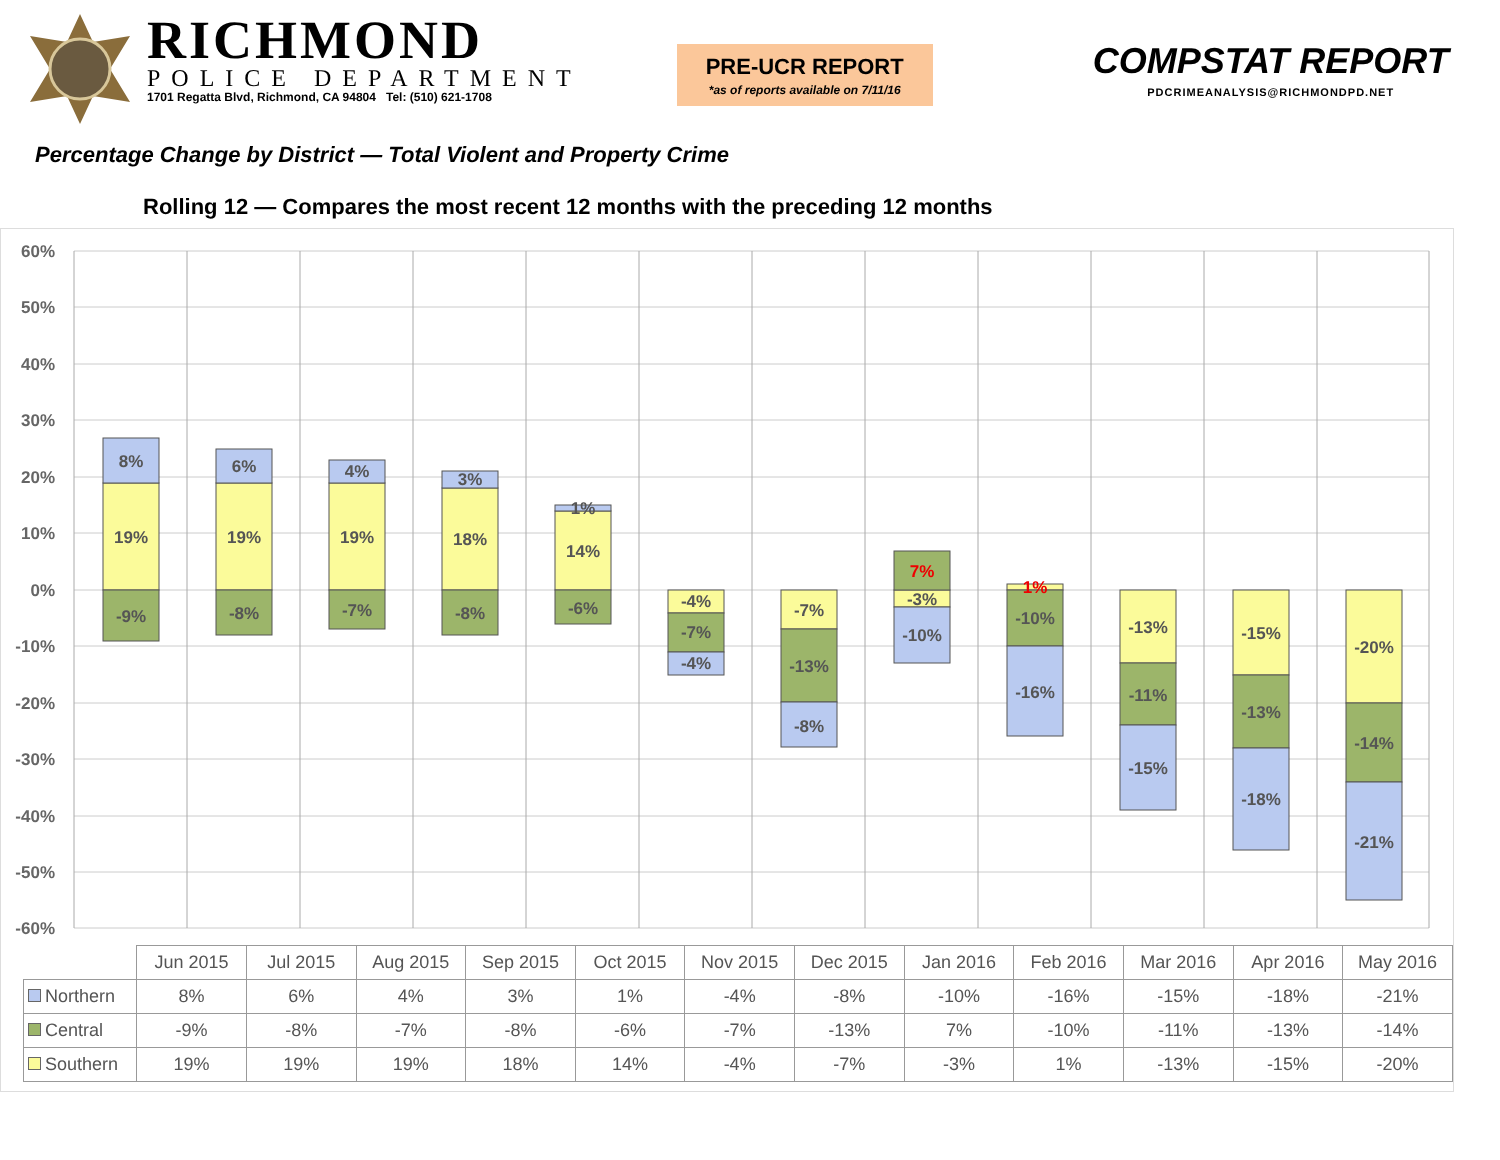RICHMOND
POLICE DEPARTMENT
1701 Regatta Blvd, Richmond, CA 94804 Tel: (510) 621-1708
PRE-UCR REPORT
*as of reports available on 7/11/16
COMPSTAT REPORT
PDCRIMEANALYSIS@RICHMONDPD.NET
Percentage Change by District — Total Violent and Property Crime
Rolling 12 — Compares the most recent 12 months with the preceding 12 months
60%
50%
40%
30%
20%
10%
0%
-10%
-20%
-30%
-40%
-50%
-60%
8%
19%
-9%
6%
19%
-8%
4%
19%
-7%
3%
18%
-8%
1%
14%
-6%
-4%
-7%
-4%
-7%
-13%
-8%
7%
-3%
-10%
1%
-10%
-16%
-13%
-11%
-15%
-15%
-13%
-18%
-20%
-14%
-21%
| | Jun 2015 | Jul 2015 | Aug 2015 | Sep 2015 | Oct 2015 | Nov 2015 | Dec 2015 | Jan 2016 | Feb 2016 | Mar 2016 | Apr 2016 | May 2016 |
| --- | --- | --- | --- | --- | --- | --- | --- | --- | --- | --- | --- | --- |
| Northern | 8% | 6% | 4% | 3% | 1% | -4% | -8% | -10% | -16% | -15% | -18% | -21% |
| Central | -9% | -8% | -7% | -8% | -6% | -7% | -13% | 7% | -10% | -11% | -13% | -14% |
| Southern | 19% | 19% | 19% | 18% | 14% | -4% | -7% | -3% | 1% | -13% | -15% | -20% |